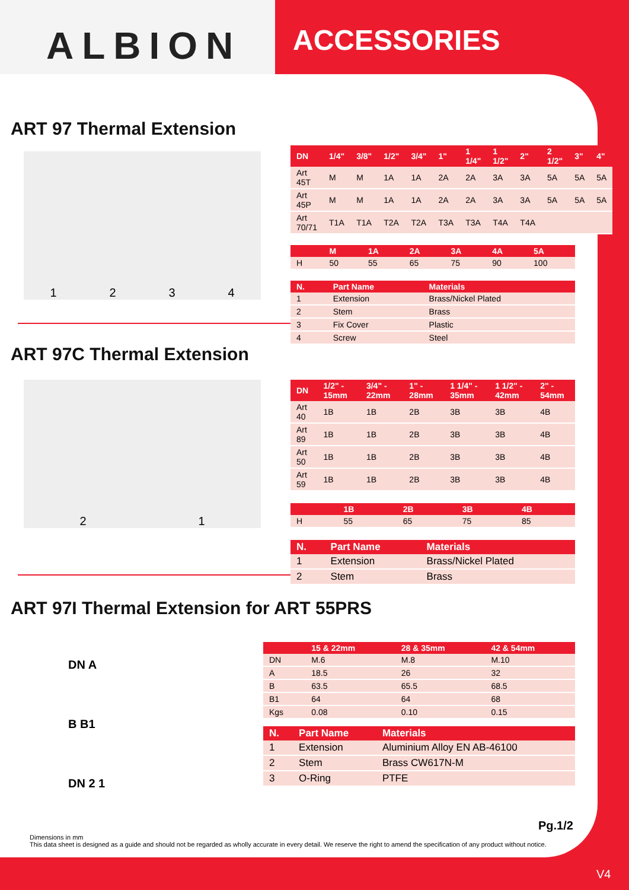ALBION ACCESSORIES
ART 97 Thermal Extension
1234
| DN | 1/4" | 3/8" | 1/2" | 3/4" | 1" | 1 1/4" | 1 1/2" | 2" | 2 1/2" | 3" | 4" |
| --- | --- | --- | --- | --- | --- | --- | --- | --- | --- | --- | --- |
| Art 45T | M | M | 1A | 1A | 2A | 2A | 3A | 3A | 5A | 5A | 5A |
| Art 45P | M | M | 1A | 1A | 2A | 2A | 3A | 3A | 5A | 5A | 5A |
| Art 70/71 | T1A | T1A | T2A | T2A | T3A | T3A | T4A | T4A | | | |
| | M | 1A | 2A | 3A | 4A | 5A |
| --- | --- | --- | --- | --- | --- | --- |
| H | 50 | 55 | 65 | 75 | 90 | 100 |
| N. | Part Name | Materials |
| --- | --- | --- |
| 1 | Extension | Brass/Nickel Plated |
| 2 | Stem | Brass |
| 3 | Fix Cover | Plastic |
| 4 | Screw | Steel |
ART 97C Thermal Extension
21
| DN | 1/2" - 15mm | 3/4" - 22mm | 1" - 28mm | 1 1/4" - 35mm | 1 1/2" - 42mm | 2" - 54mm |
| --- | --- | --- | --- | --- | --- | --- |
| Art 40 | 1B | 1B | 2B | 3B | 3B | 4B |
| Art 89 | 1B | 1B | 2B | 3B | 3B | 4B |
| Art 50 | 1B | 1B | 2B | 3B | 3B | 4B |
| Art 59 | 1B | 1B | 2B | 3B | 3B | 4B |
| | 1B | 2B | 3B | 4B |
| --- | --- | --- | --- | --- |
| H | 55 | 65 | 75 | 85 |
| N. | Part Name | Materials |
| --- | --- | --- |
| 1 | Extension | Brass/Nickel Plated |
| 2 | Stem | Brass |
ART 97I Thermal Extension for ART 55PRS
DN A
B B1
DN 2 1
| | 15 & 22mm | 28 & 35mm | 42 & 54mm |
| --- | --- | --- | --- |
| DN | M.6 | M.8 | M.10 |
| A | 18.5 | 26 | 32 |
| B | 63.5 | 65.5 | 68.5 |
| B1 | 64 | 64 | 68 |
| Kgs | 0.08 | 0.10 | 0.15 |
| N. | Part Name | Materials |
| --- | --- | --- |
| 1 | Extension | Aluminium Alloy EN AB-46100 |
| 2 | Stem | Brass CW617N-M |
| 3 | O-Ring | PTFE |
Pg.1/2
Dimensions in mm
This data sheet is designed as a guide and should not be regarded as wholly accurate in every detail. We reserve the right to amend the specification of any product without notice.
V4